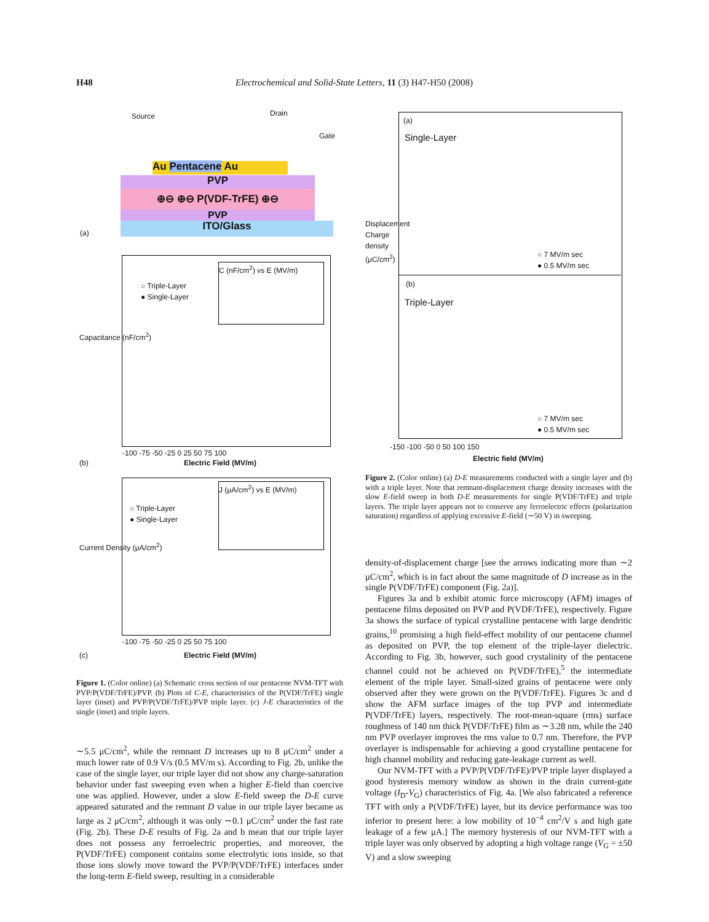H48
Electrochemical and Solid-State Letters, 11 (3) H47-H50 (2008)
Source Drain
Gate
Au Pentacene Au
PVP
⊕⊖ ⊕⊖ P(VDF-TrFE) ⊕⊖
PVP
ITO/Glass
(a)
○ Triple-Layer
● Single-Layer
C (nF/cm<sup>2</sup>) vs E (MV/m)
Capacitance (nF/cm<sup>2</sup>)
-100 -75 -50 -25 0 25 50 75 100
Electric Field (MV/m)
(b)
○ Triple-Layer
● Single-Layer
J (μA/cm<sup>2</sup>) vs E (MV/m)
Current Density (μA/cm<sup>2</sup>)
-100 -75 -50 -25 0 25 50 75 100
Electric Field (MV/m)
(c)
Figure 1. (Color online) (a) Schematic cross section of our pentacene NVM-TFT with PVP/P(VDF/TrFE)/PVP. (b) Plots of C-E, characteristics of the P(VDF/TrFE) single layer (inset) and PVP/P(VDF/TrFE)/PVP triple layer. (c) J-E characteristics of the single (inset) and triple layers.
∼5.5 μC/cm<sup>2</sup>, while the remnant D increases up to 8 μC/cm<sup>2</sup> under a much lower rate of 0.9 V/s (0.5 MV/m s). According to Fig. 2b, unlike the case of the single layer, our triple layer did not show any charge-saturation behavior under fast sweeping even when a higher E-field than coercive one was applied. However, under a slow E-field sweep the D-E curve appeared saturated and the remnant D value in our triple layer became as large as 2 μC/cm<sup>2</sup>, although it was only ∼0.1 μC/cm<sup>2</sup> under the fast rate (Fig. 2b). These D-E results of Fig. 2a and b mean that our triple layer does not possess any ferroelectric properties, and moreover, the P(VDF/TrFE) component contains some electrolytic ions inside, so that those ions slowly move toward the PVP/P(VDF/TrFE) interfaces under the long-term E-field sweep, resulting in a considerable
(a)
Single-Layer
○ 7 MV/m sec
● 0.5 MV/m sec
(b)
Triple-Layer
○ 7 MV/m sec
● 0.5 MV/m sec
Displacement Charge density (μC/cm<sup>2</sup>)
-150 -100 -50 0 50 100 150
Electric field (MV/m)
Figure 2. (Color online) (a) D-E measurements conducted with a single layer and (b) with a triple layer. Note that remnant-displacement charge density increases with the slow E-field sweep in both D-E measurements for single P(VDF/TrFE) and triple layers. The triple layer appears not to conserve any ferroelectric effects (polarization saturation) regardless of applying excessive E-field (∼50 V) in sweeping.
density-of-displacement charge [see the arrows indicating more than ∼2 μC/cm<sup>2</sup>, which is in fact about the same magnitude of D increase as in the single P(VDF/TrFE) component (Fig. 2a)].
Figures 3a and b exhibit atomic force microscopy (AFM) images of pentacene films deposited on PVP and P(VDF/TrFE), respectively. Figure 3a shows the surface of typical crystalline pentacene with large dendritic grains,<sup>10</sup> promising a high field-effect mobility of our pentacene channel as deposited on PVP, the top element of the triple-layer dielectric. According to Fig. 3b, however, such good crystalinity of the pentacene channel could not be achieved on P(VDF/TrFE),<sup>5</sup> the intermediate element of the triple layer. Small-sized grains of pentacene were only observed after they were grown on the P(VDF/TrFE). Figures 3c and d show the AFM surface images of the top PVP and intermediate P(VDF/TrFE) layers, respectively. The root-mean-square (rms) surface roughness of 140 nm thick P(VDF/TrFE) film as ∼3.28 nm, while the 240 nm PVP overlayer improves the rms value to 0.7 nm. Therefore, the PVP overlayer is indispensable for achieving a good crystalline pentacene for high channel mobility and reducing gate-leakage current as well.
Our NVM-TFT with a PVP/P(VDF/TrFE)/PVP triple layer displayed a good hysteresis memory window as shown in the drain current-gate voltage (I<sub>D</sub>-V<sub>G</sub>) characteristics of Fig. 4a. [We also fabricated a reference TFT with only a P(VDF/TrFE) layer, but its device performance was too inferior to present here: a low mobility of 10<sup>−4</sup> cm<sup>2</sup>/V s and high gate leakage of a few μA.] The memory hysteresis of our NVM-TFT with a triple layer was only observed by adopting a high voltage range (V<sub>G</sub> = ±50 V) and a slow sweeping